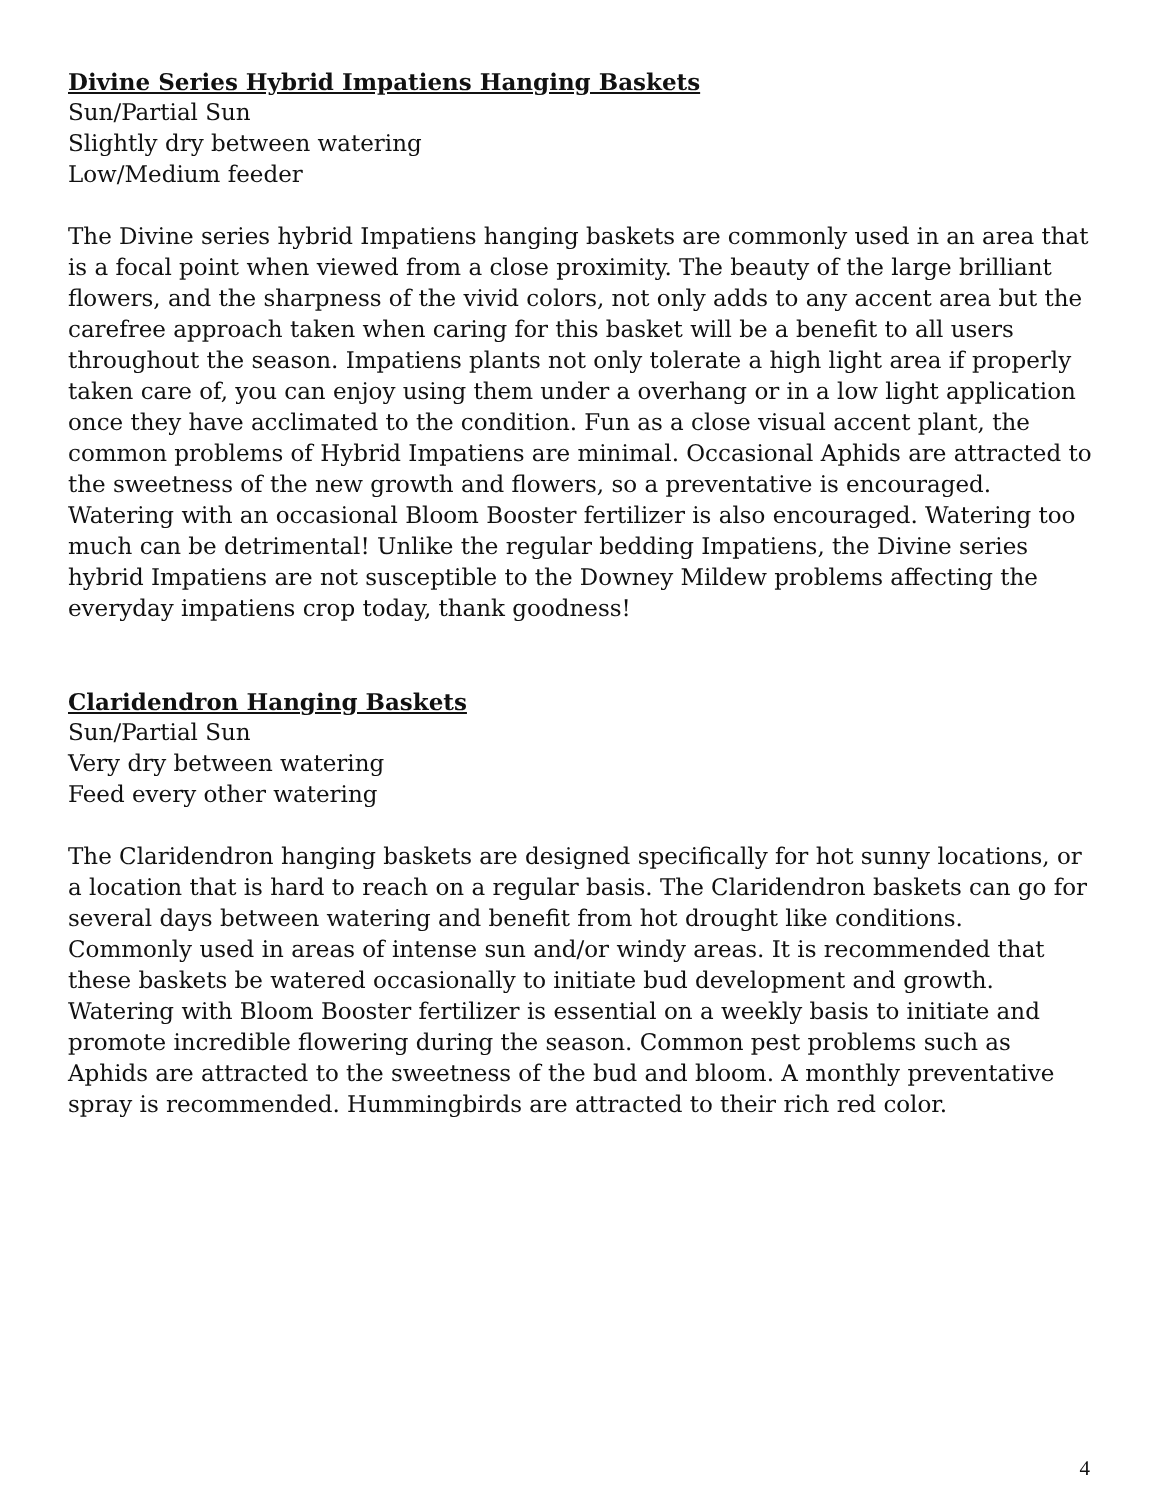Divine Series Hybrid Impatiens Hanging Baskets
Sun/Partial Sun
Slightly dry between watering
Low/Medium feeder
The Divine series hybrid Impatiens hanging baskets are commonly used in an area that is a focal point when viewed from a close proximity. The beauty of the large brilliant flowers, and the sharpness of the vivid colors, not only adds to any accent area but the carefree approach taken when caring for this basket will be a benefit to all users throughout the season. Impatiens plants not only tolerate a high light area if properly taken care of, you can enjoy using them under a overhang or in a low light application once they have acclimated to the condition. Fun as a close visual accent plant, the common problems of Hybrid Impatiens are minimal. Occasional Aphids are attracted to the sweetness of the new growth and flowers, so a preventative is encouraged. Watering with an occasional Bloom Booster fertilizer is also encouraged. Watering too much can be detrimental! Unlike the regular bedding Impatiens, the Divine series hybrid Impatiens are not susceptible to the Downey Mildew problems affecting the everyday impatiens crop today, thank goodness!
Claridendron Hanging Baskets
Sun/Partial Sun
Very dry between watering
Feed every other watering
The Claridendron hanging baskets are designed specifically for hot sunny locations, or a location that is hard to reach on a regular basis. The Claridendron baskets can go for several days between watering and benefit from hot drought like conditions. Commonly used in areas of intense sun and/or windy areas. It is recommended that these baskets be watered occasionally to initiate bud development and growth. Watering with Bloom Booster fertilizer is essential on a weekly basis to initiate and promote incredible flowering during the season. Common pest problems such as Aphids are attracted to the sweetness of the bud and bloom. A monthly preventative spray is recommended. Hummingbirds are attracted to their rich red color.
4